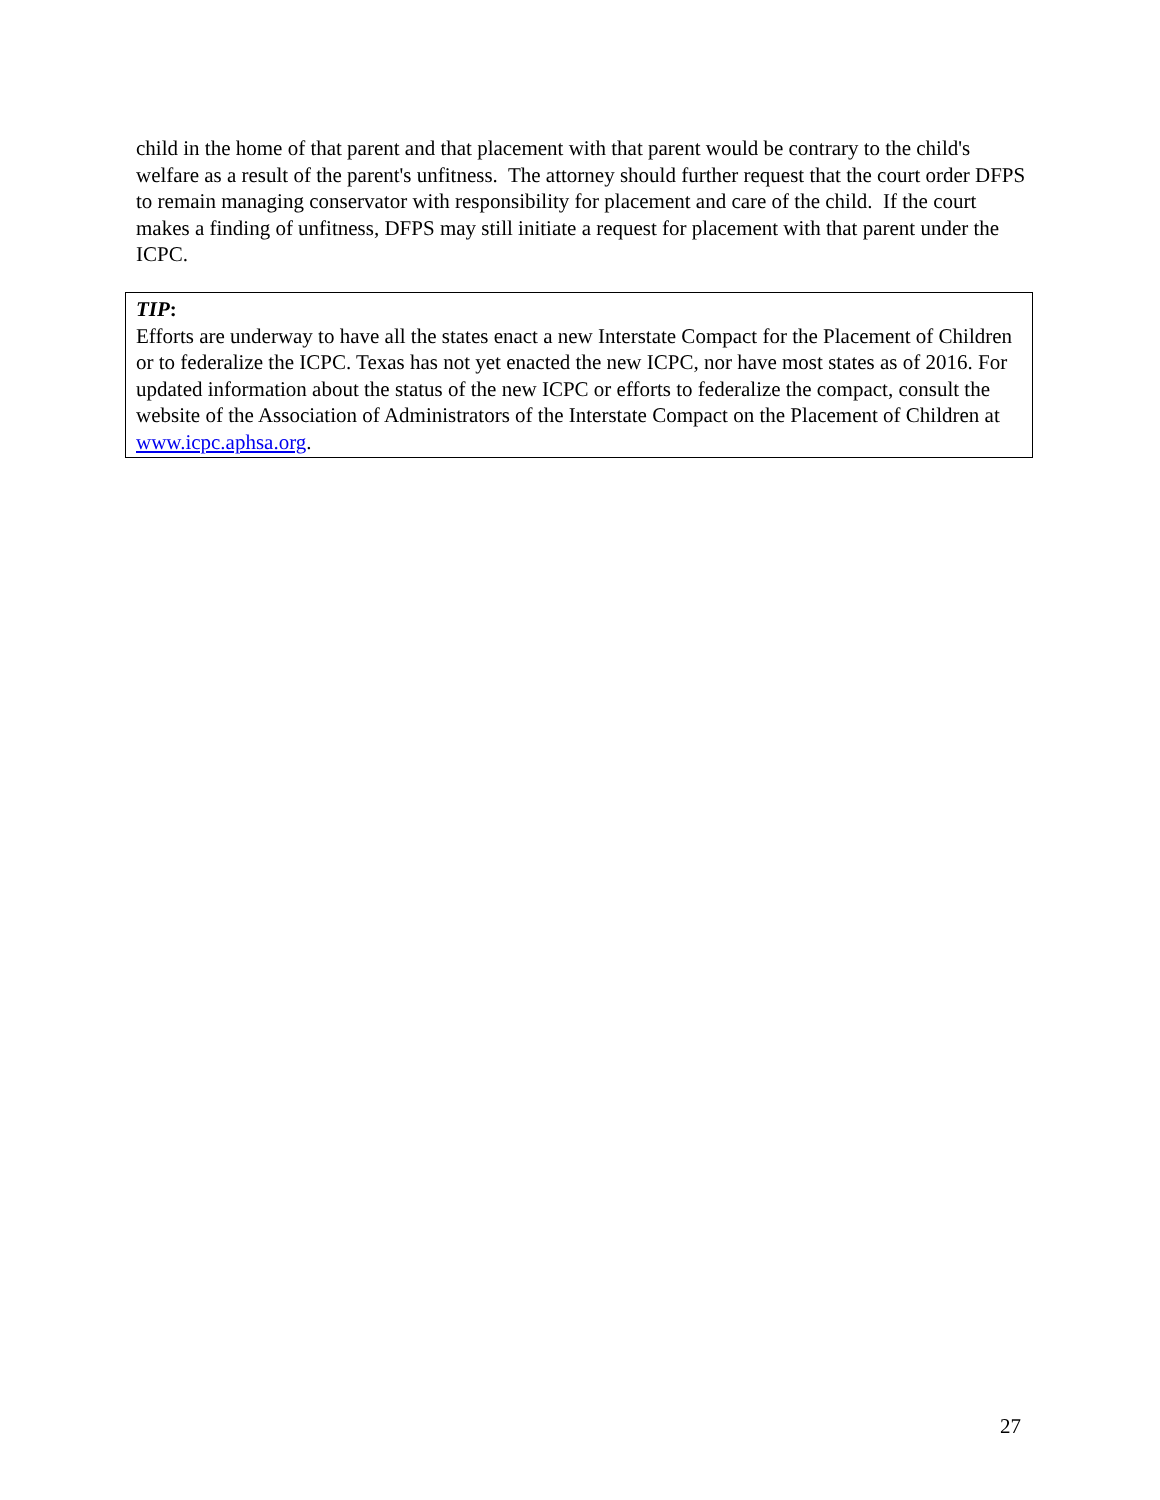child in the home of that parent and that placement with that parent would be contrary to the child's welfare as a result of the parent's unfitness. The attorney should further request that the court order DFPS to remain managing conservator with responsibility for placement and care of the child. If the court makes a finding of unfitness, DFPS may still initiate a request for placement with that parent under the ICPC.
TIP:
Efforts are underway to have all the states enact a new Interstate Compact for the Placement of Children or to federalize the ICPC. Texas has not yet enacted the new ICPC, nor have most states as of 2016. For updated information about the status of the new ICPC or efforts to federalize the compact, consult the website of the Association of Administrators of the Interstate Compact on the Placement of Children at www.icpc.aphsa.org.
27